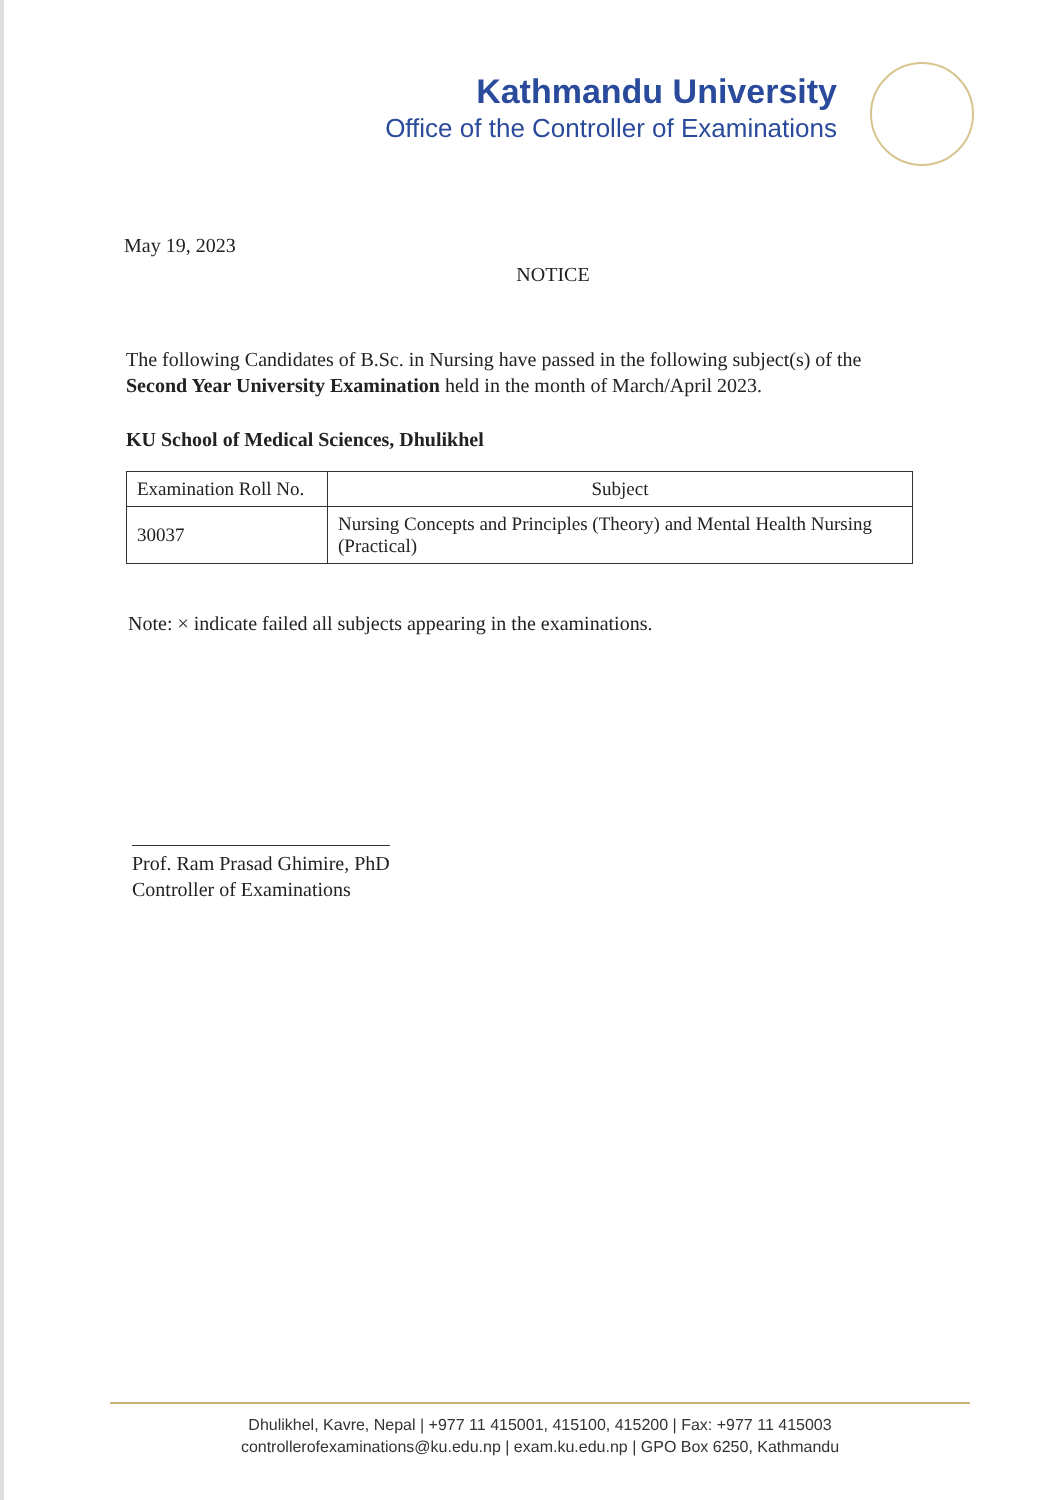Kathmandu University
Office of the Controller of Examinations
May 19, 2023
NOTICE
The following Candidates of B.Sc. in Nursing have passed in the following subject(s) of the Second Year University Examination held in the month of March/April 2023.
KU School of Medical Sciences, Dhulikhel
| Examination Roll No. | Subject |
| --- | --- |
| 30037 | Nursing Concepts and Principles (Theory) and Mental Health Nursing (Practical) |
Note: × indicate failed all subjects appearing in the examinations.
Prof. Ram Prasad Ghimire, PhD
Controller of Examinations
Dhulikhel, Kavre, Nepal | +977 11 415001, 415100, 415200 | Fax: +977 11 415003
controllerofexaminations@ku.edu.np | exam.ku.edu.np | GPO Box 6250, Kathmandu